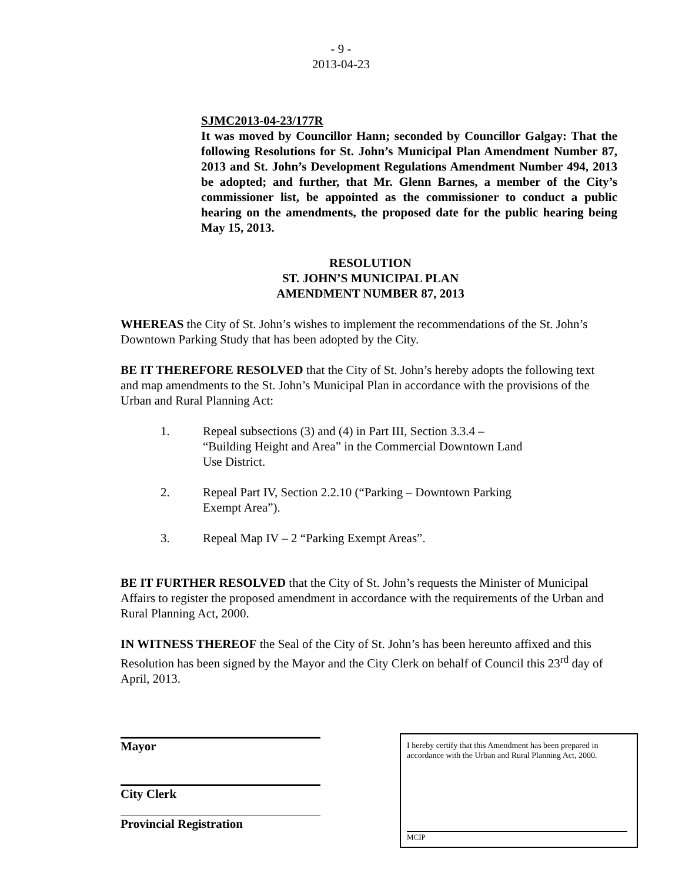- 9 -
2013-04-23
SJMC2013-04-23/177R
It was moved by Councillor Hann; seconded by Councillor Galgay: That the following Resolutions for St. John’s Municipal Plan Amendment Number 87, 2013 and St. John’s Development Regulations Amendment Number 494, 2013 be adopted; and further, that Mr. Glenn Barnes, a member of the City’s commissioner list, be appointed as the commissioner to conduct a public hearing on the amendments, the proposed date for the public hearing being May 15, 2013.
RESOLUTION
ST. JOHN’S MUNICIPAL PLAN
AMENDMENT NUMBER 87, 2013
WHEREAS the City of St. John’s wishes to implement the recommendations of the St. John’s Downtown Parking Study that has been adopted by the City.
BE IT THEREFORE RESOLVED that the City of St. John’s hereby adopts the following text and map amendments to the St. John’s Municipal Plan in accordance with the provisions of the Urban and Rural Planning Act:
1. Repeal subsections (3) and (4) in Part III, Section 3.3.4 – “Building Height and Area” in the Commercial Downtown Land Use District.
2. Repeal Part IV, Section 2.2.10 (“Parking – Downtown Parking Exempt Area”).
3. Repeal Map IV – 2 “Parking Exempt Areas”.
BE IT FURTHER RESOLVED that the City of St. John’s requests the Minister of Municipal Affairs to register the proposed amendment in accordance with the requirements of the Urban and Rural Planning Act, 2000.
IN WITNESS THEREOF the Seal of the City of St. John’s has been hereunto affixed and this Resolution has been signed by the Mayor and the City Clerk on behalf of Council this 23<sup>rd</sup> day of April, 2013.
Mayor
City Clerk
Provincial Registration
I hereby certify that this Amendment has been prepared in accordance with the Urban and Rural Planning Act, 2000.
MCIP